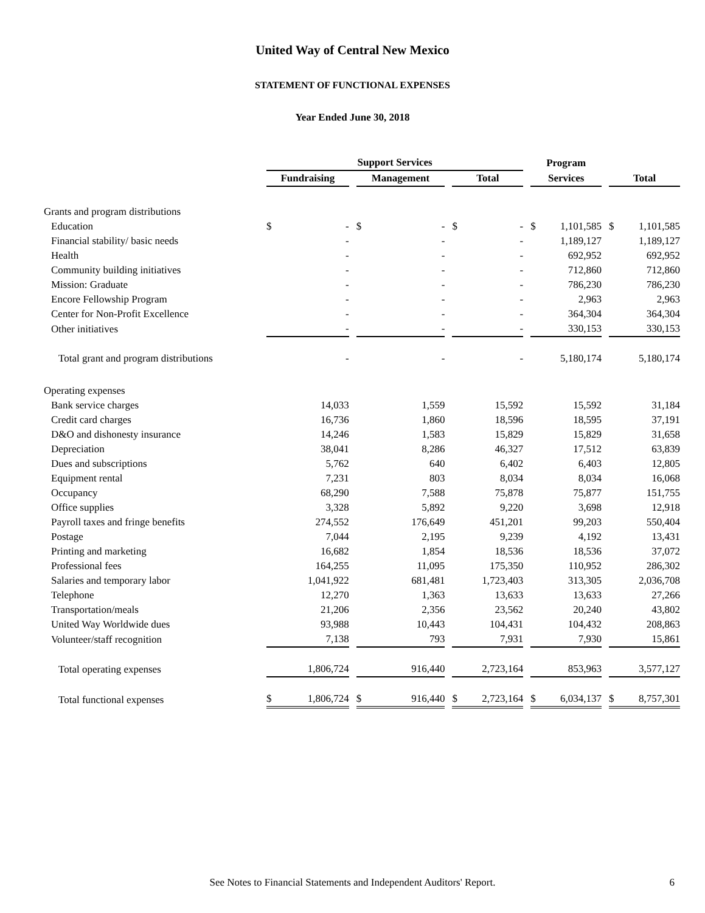United Way of Central New Mexico
STATEMENT OF FUNCTIONAL EXPENSES
Year Ended June 30, 2018
| | Support Services | | | Program | |
| --- | --- | --- | --- | --- | --- |
| | Fundraising | Management | Total | Services | Total |
| Grants and program distributions | | | | | |
| Education | $ - | $ - | $ - | $ 1,101,585 | $ 1,101,585 |
| Financial stability/ basic needs | - | - | - | 1,189,127 | 1,189,127 |
| Health | - | - | - | 692,952 | 692,952 |
| Community building initiatives | - | - | - | 712,860 | 712,860 |
| Mission: Graduate | - | - | - | 786,230 | 786,230 |
| Encore Fellowship Program | - | - | - | 2,963 | 2,963 |
| Center for Non-Profit Excellence | - | - | - | 364,304 | 364,304 |
| Other initiatives | - | - | - | 330,153 | 330,153 |
| Total grant and program distributions | - | - | - | 5,180,174 | 5,180,174 |
| Operating expenses | | | | | |
| Bank service charges | 14,033 | 1,559 | 15,592 | 15,592 | 31,184 |
| Credit card charges | 16,736 | 1,860 | 18,596 | 18,595 | 37,191 |
| D&O and dishonesty insurance | 14,246 | 1,583 | 15,829 | 15,829 | 31,658 |
| Depreciation | 38,041 | 8,286 | 46,327 | 17,512 | 63,839 |
| Dues and subscriptions | 5,762 | 640 | 6,402 | 6,403 | 12,805 |
| Equipment rental | 7,231 | 803 | 8,034 | 8,034 | 16,068 |
| Occupancy | 68,290 | 7,588 | 75,878 | 75,877 | 151,755 |
| Office supplies | 3,328 | 5,892 | 9,220 | 3,698 | 12,918 |
| Payroll taxes and fringe benefits | 274,552 | 176,649 | 451,201 | 99,203 | 550,404 |
| Postage | 7,044 | 2,195 | 9,239 | 4,192 | 13,431 |
| Printing and marketing | 16,682 | 1,854 | 18,536 | 18,536 | 37,072 |
| Professional fees | 164,255 | 11,095 | 175,350 | 110,952 | 286,302 |
| Salaries and temporary labor | 1,041,922 | 681,481 | 1,723,403 | 313,305 | 2,036,708 |
| Telephone | 12,270 | 1,363 | 13,633 | 13,633 | 27,266 |
| Transportation/meals | 21,206 | 2,356 | 23,562 | 20,240 | 43,802 |
| United Way Worldwide dues | 93,988 | 10,443 | 104,431 | 104,432 | 208,863 |
| Volunteer/staff recognition | 7,138 | 793 | 7,931 | 7,930 | 15,861 |
| Total operating expenses | 1,806,724 | 916,440 | 2,723,164 | 853,963 | 3,577,127 |
| Total functional expenses | $ 1,806,724 | $ 916,440 | $ 2,723,164 | $ 6,034,137 | $ 8,757,301 |
See Notes to Financial Statements and Independent Auditors' Report. 6